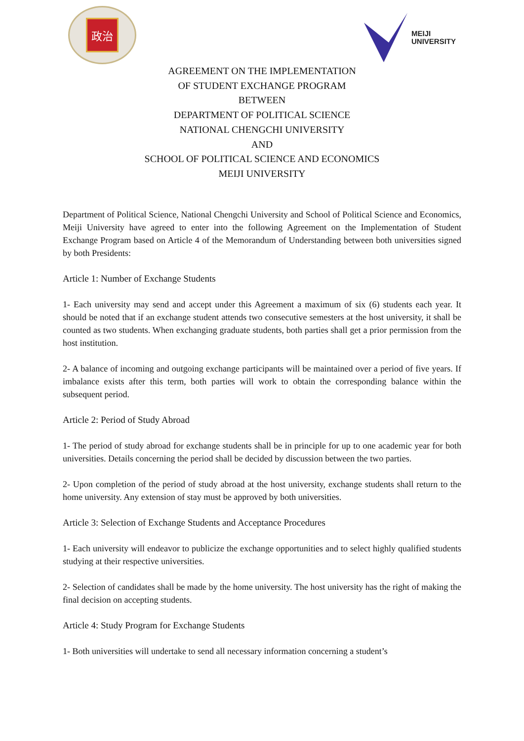政治
MEIJI
UNIVERSITY
AGREEMENT ON THE IMPLEMENTATION
OF STUDENT EXCHANGE PROGRAM
BETWEEN
DEPARTMENT OF POLITICAL SCIENCE
NATIONAL CHENGCHI UNIVERSITY
AND
SCHOOL OF POLITICAL SCIENCE AND ECONOMICS
MEIJI UNIVERSITY
Department of Political Science, National Chengchi University and School of Political Science and Economics, Meiji University have agreed to enter into the following Agreement on the Implementation of Student Exchange Program based on Article 4 of the Memorandum of Understanding between both universities signed by both Presidents:
Article 1: Number of Exchange Students
1- Each university may send and accept under this Agreement a maximum of six (6) students each year. It should be noted that if an exchange student attends two consecutive semesters at the host university, it shall be counted as two students. When exchanging graduate students, both parties shall get a prior permission from the host institution.
2- A balance of incoming and outgoing exchange participants will be maintained over a period of five years. If imbalance exists after this term, both parties will work to obtain the corresponding balance within the subsequent period.
Article 2: Period of Study Abroad
1- The period of study abroad for exchange students shall be in principle for up to one academic year for both universities. Details concerning the period shall be decided by discussion between the two parties.
2- Upon completion of the period of study abroad at the host university, exchange students shall return to the home university. Any extension of stay must be approved by both universities.
Article 3: Selection of Exchange Students and Acceptance Procedures
1- Each university will endeavor to publicize the exchange opportunities and to select highly qualified students studying at their respective universities.
2- Selection of candidates shall be made by the home university. The host university has the right of making the final decision on accepting students.
Article 4: Study Program for Exchange Students
1- Both universities will undertake to send all necessary information concerning a student’s